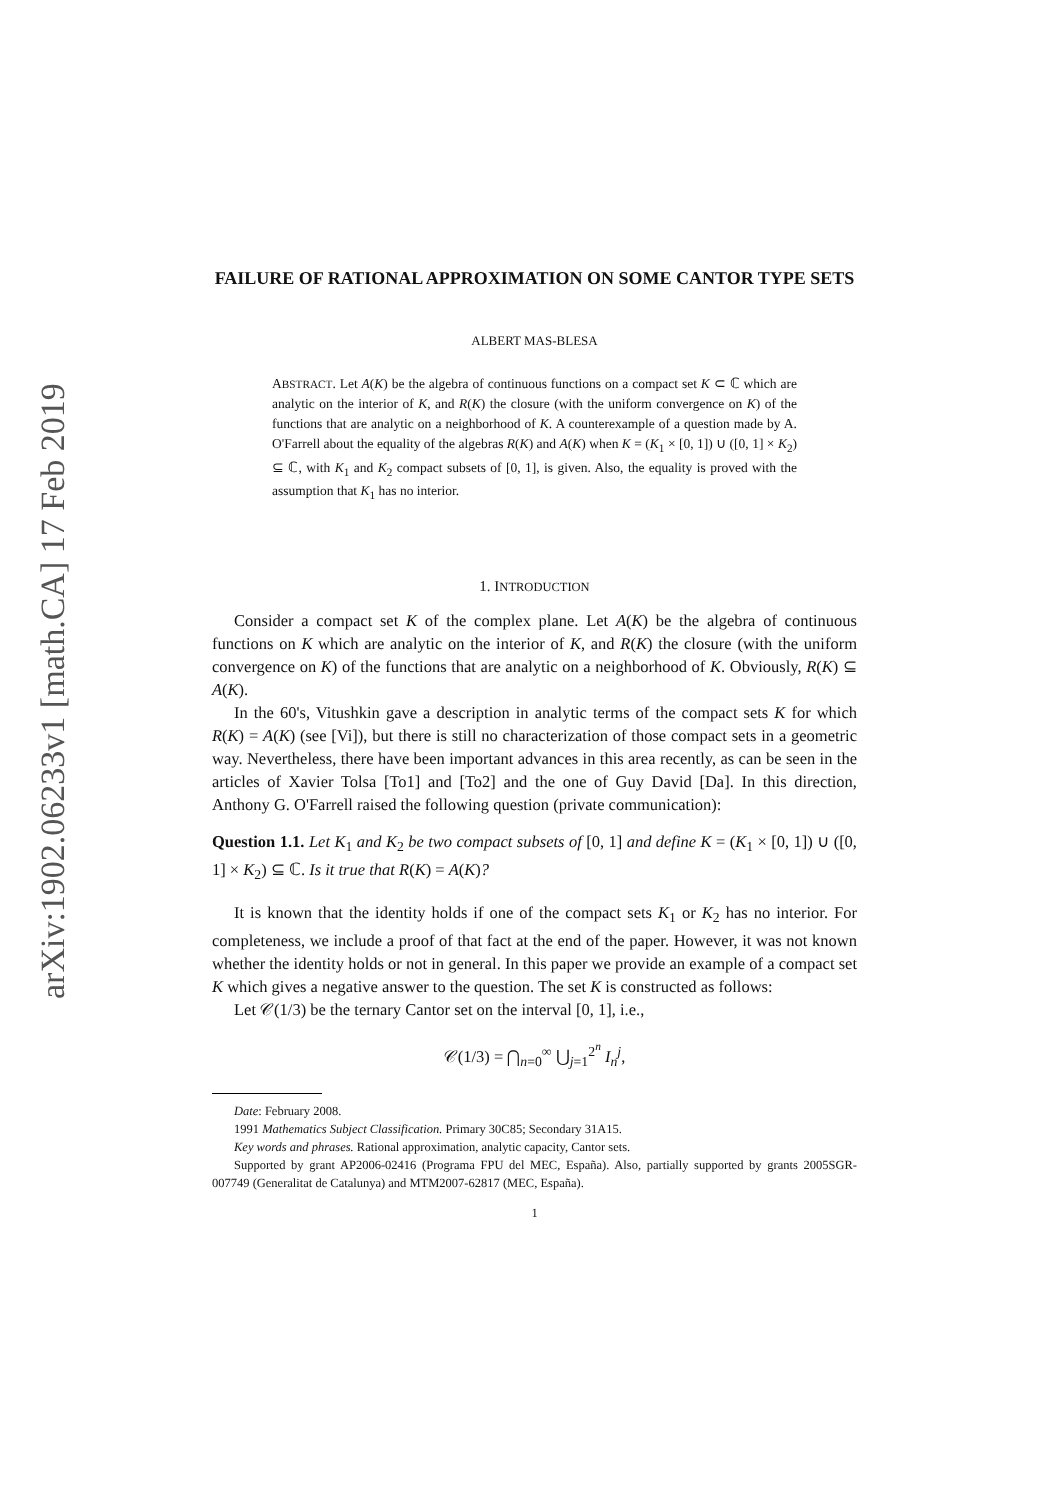arXiv:1902.06233v1 [math.CA] 17 Feb 2019
FAILURE OF RATIONAL APPROXIMATION ON SOME CANTOR TYPE SETS
ALBERT MAS-BLESA
ABSTRACT. Let A(K) be the algebra of continuous functions on a compact set K ⊂ ℂ which are analytic on the interior of K, and R(K) the closure (with the uniform convergence on K) of the functions that are analytic on a neighborhood of K. A counterexample of a question made by A. O'Farrell about the equality of the algebras R(K) and A(K) when K = (K<sub>1</sub> × [0, 1]) ∪ ([0, 1] × K<sub>2</sub>) ⊆ ℂ, with K<sub>1</sub> and K<sub>2</sub> compact subsets of [0, 1], is given. Also, the equality is proved with the assumption that K<sub>1</sub> has no interior.
1. INTRODUCTION
Consider a compact set K of the complex plane. Let A(K) be the algebra of continuous functions on K which are analytic on the interior of K, and R(K) the closure (with the uniform convergence on K) of the functions that are analytic on a neighborhood of K. Obviously, R(K) ⊆ A(K).
In the 60's, Vitushkin gave a description in analytic terms of the compact sets K for which R(K) = A(K) (see [Vi]), but there is still no characterization of those compact sets in a geometric way. Nevertheless, there have been important advances in this area recently, as can be seen in the articles of Xavier Tolsa [To1] and [To2] and the one of Guy David [Da]. In this direction, Anthony G. O'Farrell raised the following question (private communication):
Question 1.1. Let K<sub>1</sub> and K<sub>2</sub> be two compact subsets of [0, 1] and define K = (K<sub>1</sub> × [0, 1]) ∪ ([0, 1] × K<sub>2</sub>) ⊆ ℂ. Is it true that R(K) = A(K)?
It is known that the identity holds if one of the compact sets K<sub>1</sub> or K<sub>2</sub> has no interior. For completeness, we include a proof of that fact at the end of the paper. However, it was not known whether the identity holds or not in general. In this paper we provide an example of a compact set K which gives a negative answer to the question. The set K is constructed as follows:
Let 𝒞(1/3) be the ternary Cantor set on the interval [0, 1], i.e.,
𝒞(1/3) = ⋂<sub>n=0</sub><sup>∞</sup> ⋃<sub>j=1</sub><sup>2<sup>n</sup></sup> I<sub>n</sub><sup>j</sup>,
Date: February 2008.
1991 Mathematics Subject Classification. Primary 30C85; Secondary 31A15.
Key words and phrases. Rational approximation, analytic capacity, Cantor sets.
Supported by grant AP2006-02416 (Programa FPU del MEC, España). Also, partially supported by grants 2005SGR-007749 (Generalitat de Catalunya) and MTM2007-62817 (MEC, España).
1